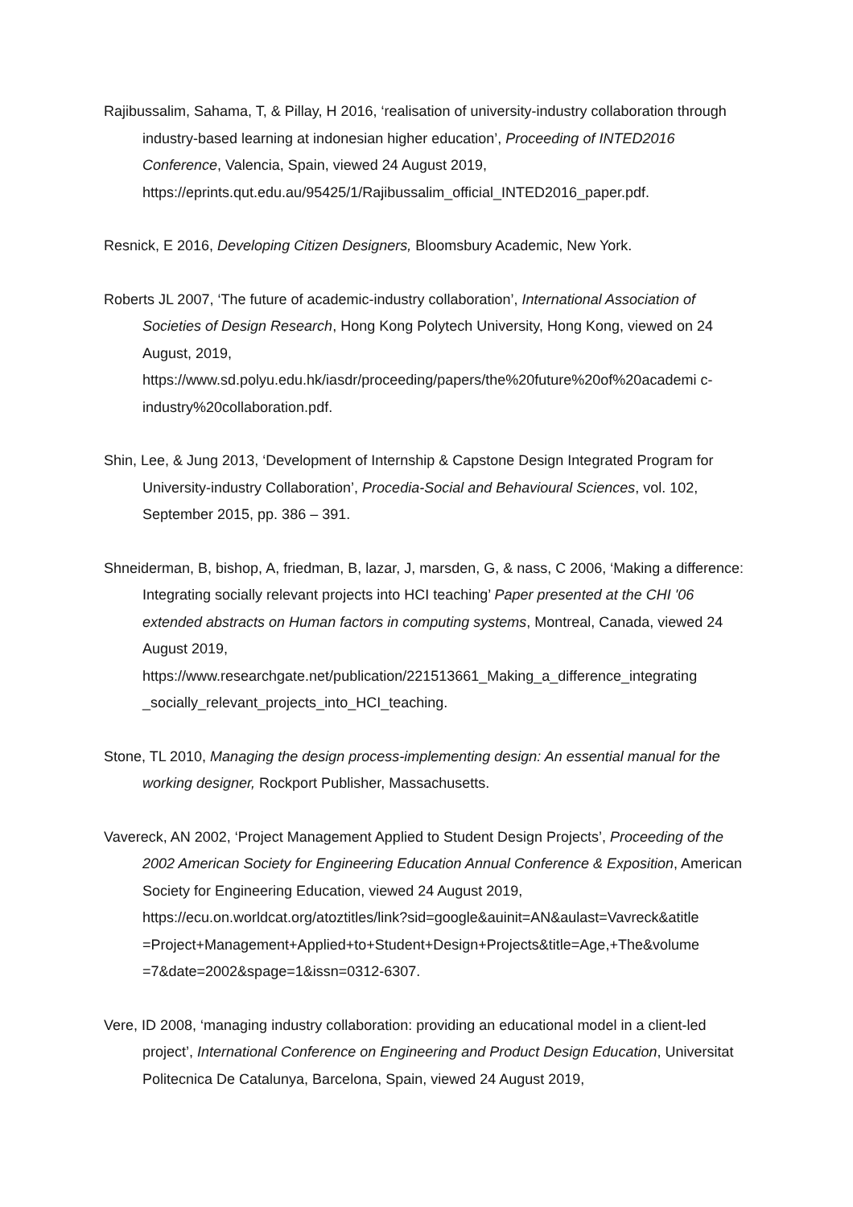Rajibussalim, Sahama, T, & Pillay, H 2016, ‘realisation of university-industry collaboration through industry-based learning at indonesian higher education’, Proceeding of INTED2016 Conference, Valencia, Spain, viewed 24 August 2019, https://eprints.qut.edu.au/95425/1/Rajibussalim_official_INTED2016_paper.pdf.
Resnick, E 2016, Developing Citizen Designers, Bloomsbury Academic, New York.
Roberts JL 2007, ‘The future of academic-industry collaboration’, International Association of Societies of Design Research, Hong Kong Polytech University, Hong Kong, viewed on 24 August, 2019,
https://www.sd.polyu.edu.hk/iasdr/proceeding/papers/the%20future%20of%20academi c-industry%20collaboration.pdf.
Shin, Lee, & Jung 2013, ‘Development of Internship & Capstone Design Integrated Program for University-industry Collaboration’, Procedia-Social and Behavioural Sciences, vol. 102, September 2015, pp. 386 – 391.
Shneiderman, B, bishop, A, friedman, B, lazar, J, marsden, G, & nass, C 2006, ‘Making a difference: Integrating socially relevant projects into HCI teaching’ Paper presented at the CHI '06 extended abstracts on Human factors in computing systems, Montreal, Canada, viewed 24 August 2019,
https://www.researchgate.net/publication/221513661_Making_a_difference_integrating _socially_relevant_projects_into_HCI_teaching.
Stone, TL 2010, Managing the design process-implementing design: An essential manual for the working designer, Rockport Publisher, Massachusetts.
Vavereck, AN 2002, ‘Project Management Applied to Student Design Projects’, Proceeding of the 2002 American Society for Engineering Education Annual Conference & Exposition, American Society for Engineering Education, viewed 24 August 2019, https://ecu.on.worldcat.org/atoztitles/link?sid=google&auinit=AN&aulast=Vavreck&atitle =Project+Management+Applied+to+Student+Design+Projects&title=Age,+The&volume =7&date=2002&spage=1&issn=0312-6307.
Vere, ID 2008, ‘managing industry collaboration: providing an educational model in a client-led project’, International Conference on Engineering and Product Design Education, Universitat Politecnica De Catalunya, Barcelona, Spain, viewed 24 August 2019,